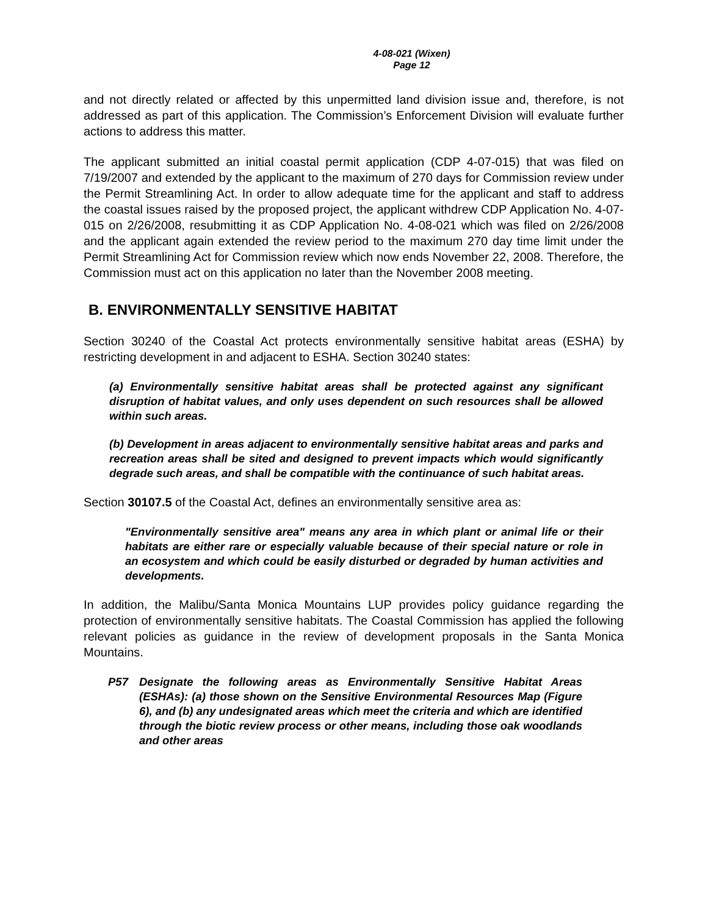4-08-021 (Wixen)
Page 12
and not directly related or affected by this unpermitted land division issue and, therefore, is not addressed as part of this application. The Commission’s Enforcement Division will evaluate further actions to address this matter.
The applicant submitted an initial coastal permit application (CDP 4-07-015) that was filed on 7/19/2007 and extended by the applicant to the maximum of 270 days for Commission review under the Permit Streamlining Act. In order to allow adequate time for the applicant and staff to address the coastal issues raised by the proposed project, the applicant withdrew CDP Application No. 4-07-015 on 2/26/2008, resubmitting it as CDP Application No. 4-08-021 which was filed on 2/26/2008 and the applicant again extended the review period to the maximum 270 day time limit under the Permit Streamlining Act for Commission review which now ends November 22, 2008. Therefore, the Commission must act on this application no later than the November 2008 meeting.
B. ENVIRONMENTALLY SENSITIVE HABITAT
Section 30240 of the Coastal Act protects environmentally sensitive habitat areas (ESHA) by restricting development in and adjacent to ESHA. Section 30240 states:
(a) Environmentally sensitive habitat areas shall be protected against any significant disruption of habitat values, and only uses dependent on such resources shall be allowed within such areas.
(b) Development in areas adjacent to environmentally sensitive habitat areas and parks and recreation areas shall be sited and designed to prevent impacts which would significantly degrade such areas, and shall be compatible with the continuance of such habitat areas.
Section 30107.5 of the Coastal Act, defines an environmentally sensitive area as:
"Environmentally sensitive area" means any area in which plant or animal life or their habitats are either rare or especially valuable because of their special nature or role in an ecosystem and which could be easily disturbed or degraded by human activities and developments.
In addition, the Malibu/Santa Monica Mountains LUP provides policy guidance regarding the protection of environmentally sensitive habitats. The Coastal Commission has applied the following relevant policies as guidance in the review of development proposals in the Santa Monica Mountains.
P57 Designate the following areas as Environmentally Sensitive Habitat Areas (ESHAs): (a) those shown on the Sensitive Environmental Resources Map (Figure 6), and (b) any undesignated areas which meet the criteria and which are identified through the biotic review process or other means, including those oak woodlands and other areas